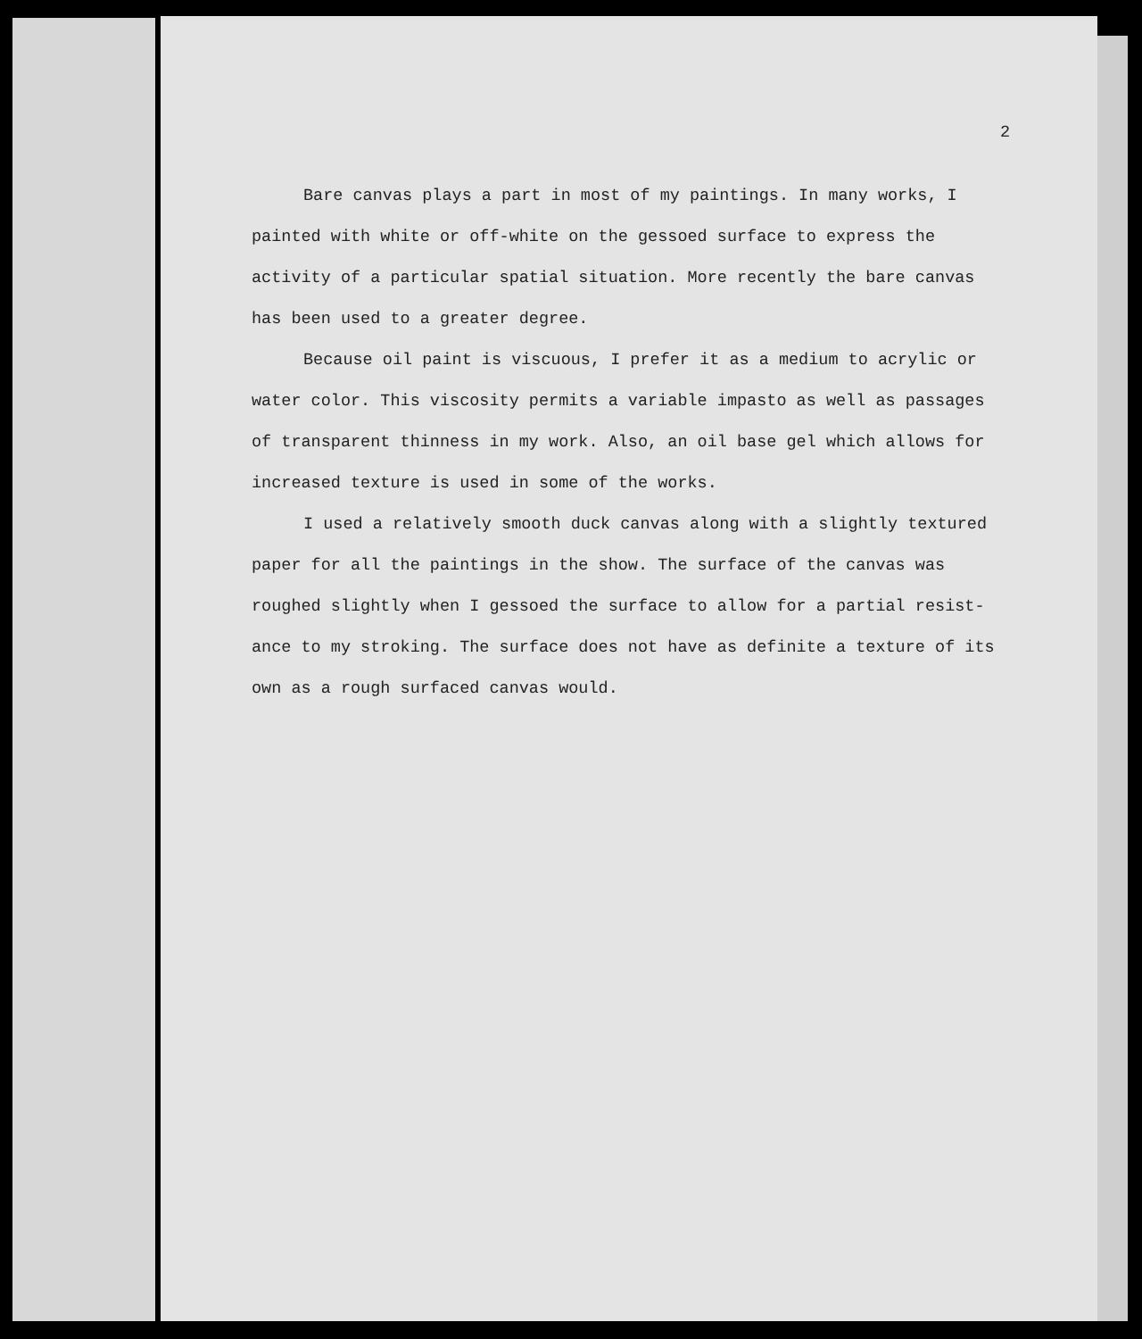2
Bare canvas plays a part in most of my paintings. In many works, I painted with white or off-white on the gessoed surface to express the activity of a particular spatial situation. More recently the bare canvas has been used to a greater degree.
Because oil paint is viscuous, I prefer it as a medium to acrylic or water color. This viscosity permits a variable impasto as well as passages of transparent thinness in my work. Also, an oil base gel which allows for increased texture is used in some of the works.
I used a relatively smooth duck canvas along with a slightly textured paper for all the paintings in the show. The surface of the canvas was roughed slightly when I gessoed the surface to allow for a partial resist-ance to my stroking. The surface does not have as definite a texture of its own as a rough surfaced canvas would.